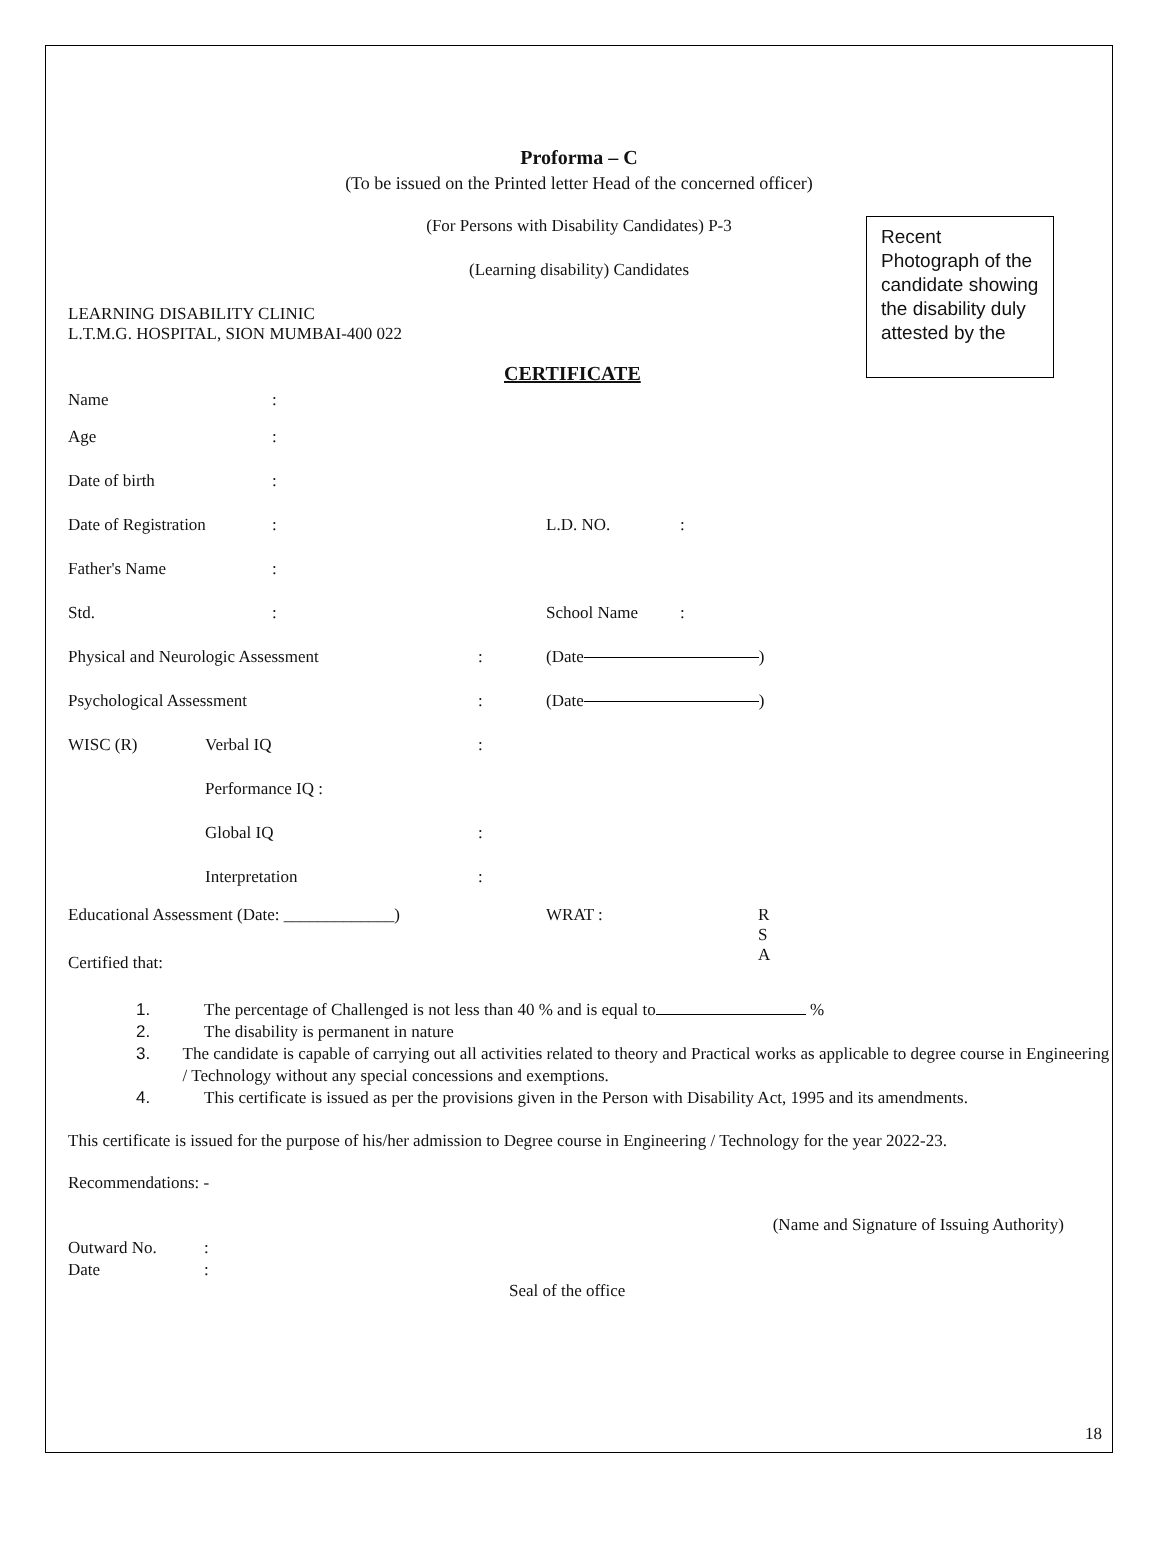Proforma – C
(To be issued on the Printed letter Head of the concerned officer)
(For Persons with Disability Candidates) P-3
(Learning disability) Candidates
Recent Photograph of the candidate showing the disability duly attested by the
LEARNING DISABILITY CLINIC
L.T.M.G. HOSPITAL, SION MUMBAI-400 022
CERTIFICATE
Name:
Age:
Date of birth:
Date of Registration: L.D. NO.:
Father's Name:
Std.: School Name:
Physical and Neurologic Assessment: (Date )
Psychological Assessment: (Date )
WISC (R) Verbal IQ:
Performance IQ :
Global IQ:
Interpretation:
Educational Assessment (Date: _____________) WRAT : R
S
A
Certified that:
1. The percentage of Challenged is not less than 40 % and is equal to %
2. The disability is permanent in nature
3. The candidate is capable of carrying out all activities related to theory and Practical works as applicable to degree course in Engineering / Technology without any special concessions and exemptions.
4. This certificate is issued as per the provisions given in the Person with Disability Act, 1995 and its amendments.
This certificate is issued for the purpose of his/her admission to Degree course in Engineering / Technology for the year 2022-23.
Recommendations: -
(Name and Signature of Issuing Authority)
Outward No.:
Date:
Seal of the office
18